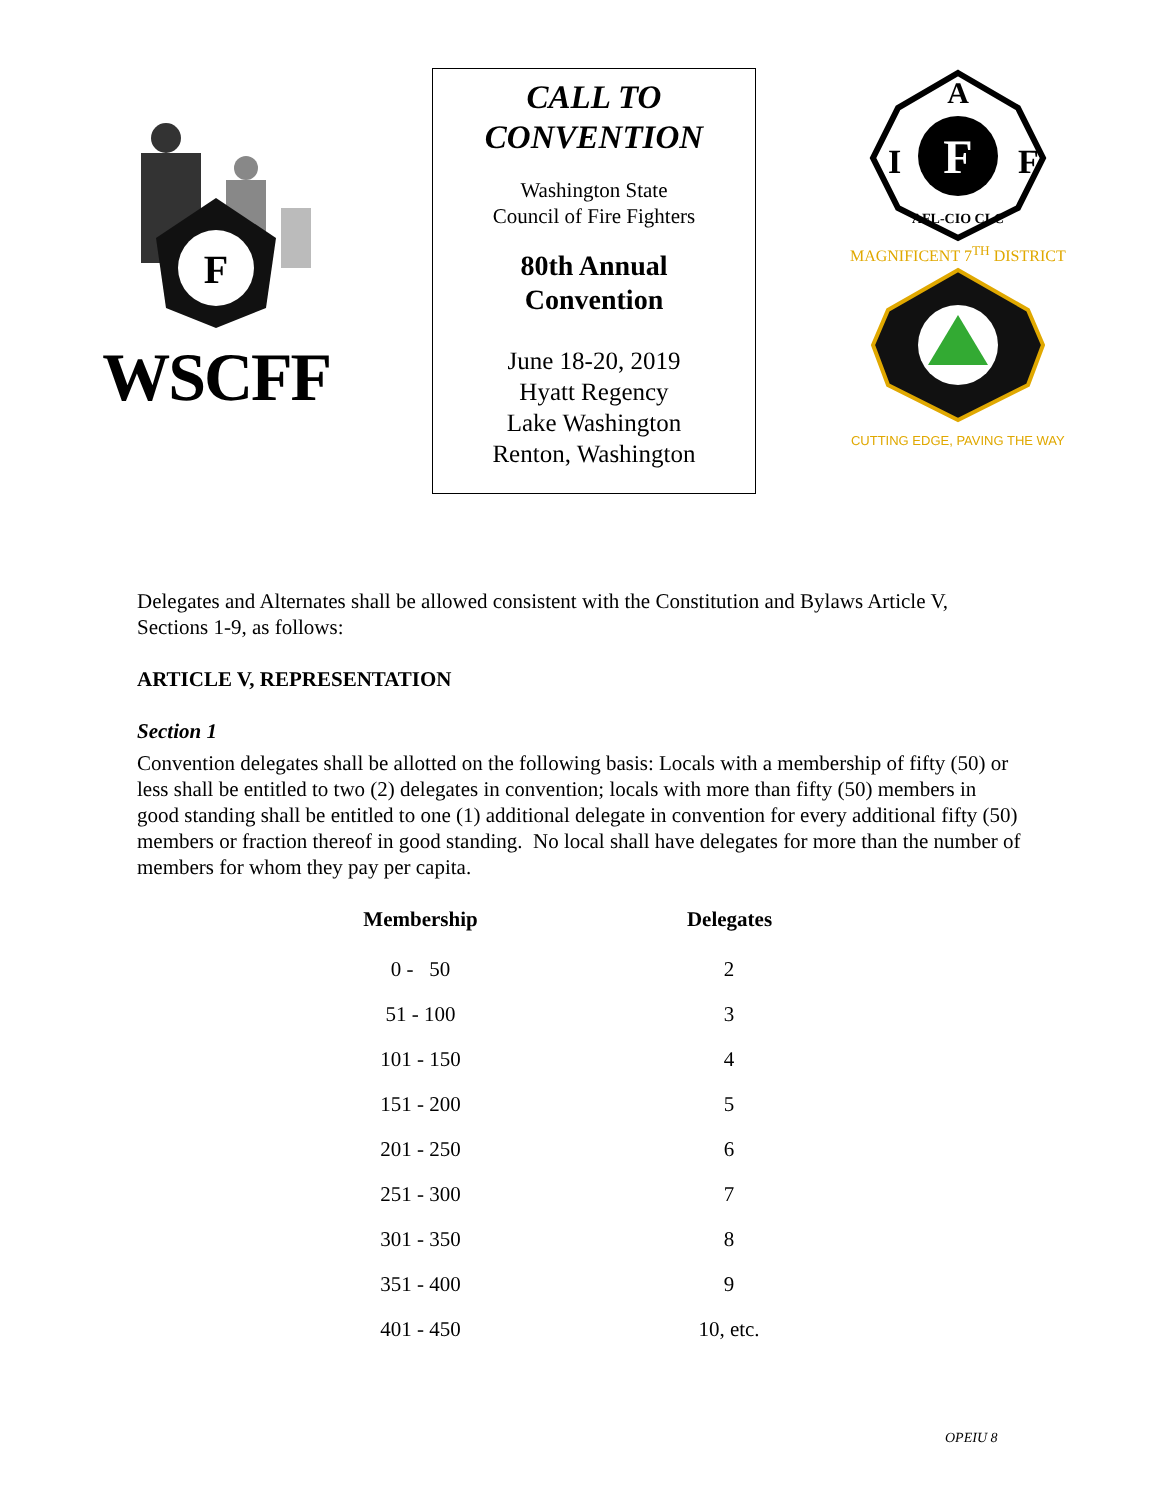F
WSCFF
CALL TO
CONVENTION
Washington State
Council of Fire Fighters
80th Annual
Convention
June 18-20, 2019
Hyatt Regency
Lake Washington
Renton, Washington
F
A
I
F
AFL-CIO CLC
MAGNIFICENT 7<sup>TH</sup> DISTRICT
CUTTING EDGE, PAVING THE WAY
Delegates and Alternates shall be allowed consistent with the Constitution and Bylaws Article V, Sections 1-9, as follows:
ARTICLE V, REPRESENTATION
Section 1
Convention delegates shall be allotted on the following basis: Locals with a membership of fifty (50) or less shall be entitled to two (2) delegates in convention; locals with more than fifty (50) members in good standing shall be entitled to one (1) additional delegate in convention for every additional fifty (50) members or fraction thereof in good standing. No local shall have delegates for more than the number of members for whom they pay per capita.
| Membership | Delegates |
| --- | --- |
| 0 - 50 | 2 |
| 51 - 100 | 3 |
| 101 - 150 | 4 |
| 151 - 200 | 5 |
| 201 - 250 | 6 |
| 251 - 300 | 7 |
| 301 - 350 | 8 |
| 351 - 400 | 9 |
| 401 - 450 | 10, etc. |
OPEIU 8